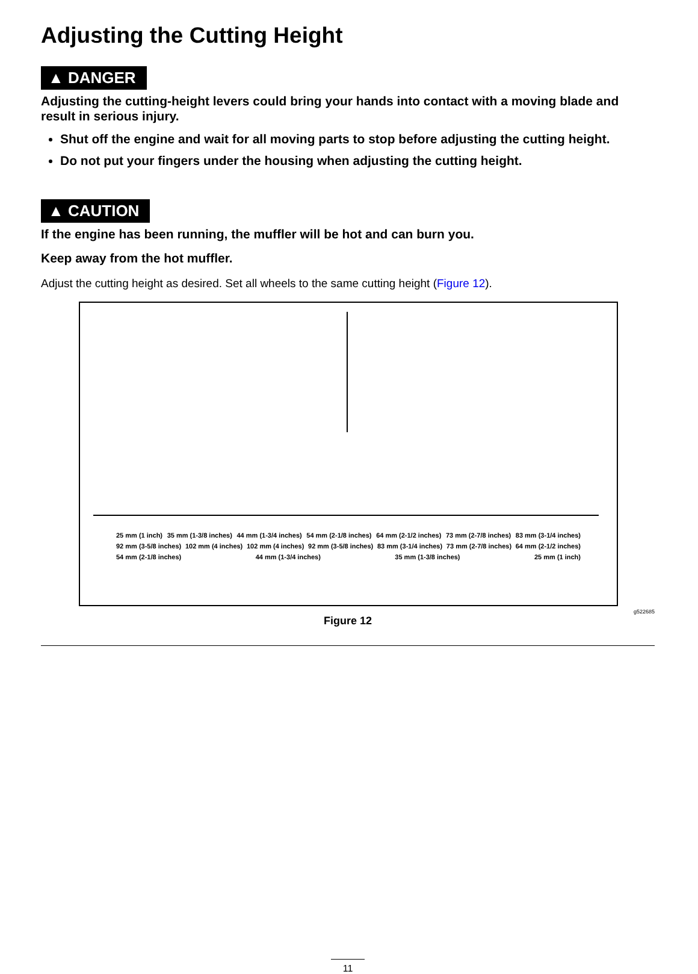Adjusting the Cutting Height
▲ DANGER
Adjusting the cutting-height levers could bring your hands into contact with a moving blade and result in serious injury.
Shut off the engine and wait for all moving parts to stop before adjusting the cutting height.
Do not put your fingers under the housing when adjusting the cutting height.
▲ CAUTION
If the engine has been running, the muffler will be hot and can burn you.
Keep away from the hot muffler.
Adjust the cutting height as desired. Set all wheels to the same cutting height (Figure 12).
25 mm (1 inch) 35 mm (1-3/8 inches) 44 mm (1-3/4 inches) 54 mm (2-1/8 inches) 64 mm (2-1/2 inches) 73 mm (2-7/8 inches) 83 mm (3-1/4 inches) 92 mm (3-5/8 inches) 102 mm (4 inches) 102 mm (4 inches) 92 mm (3-5/8 inches) 83 mm (3-1/4 inches) 73 mm (2-7/8 inches) 64 mm (2-1/2 inches) 54 mm (2-1/8 inches) 44 mm (1-3/4 inches) 35 mm (1-3/8 inches) 25 mm (1 inch)
g522685
Figure 12
11